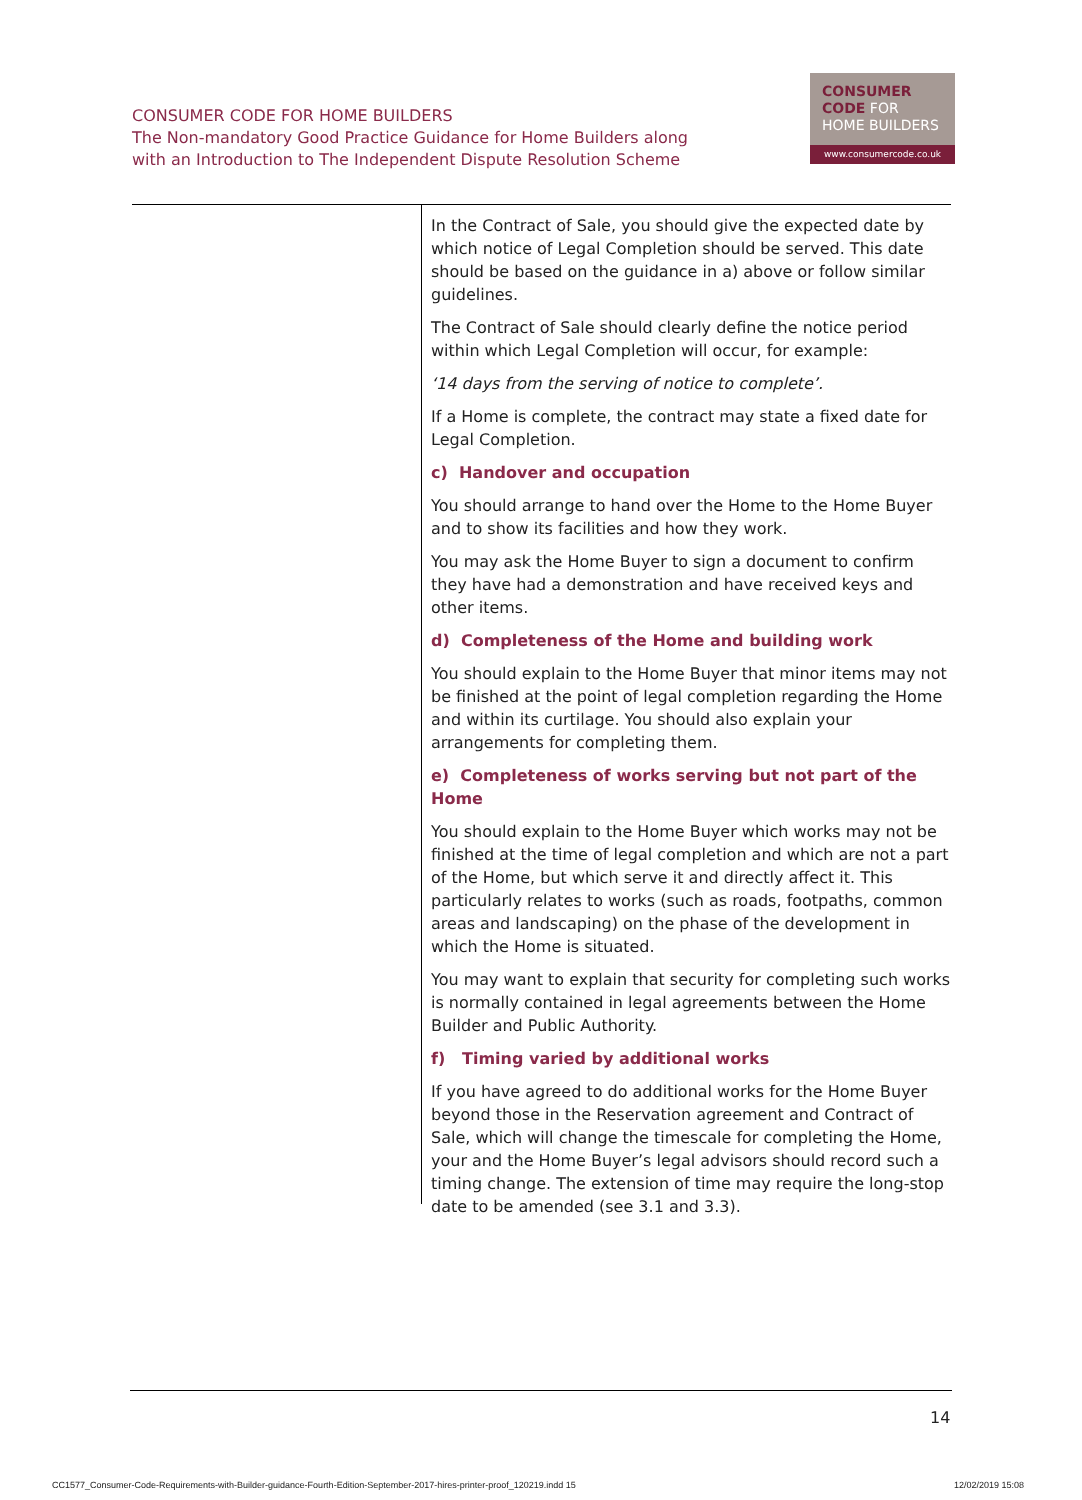CONSUMER CODE FOR HOME BUILDERS
The Non-mandatory Good Practice Guidance for Home Builders along
with an Introduction to The Independent Dispute Resolution Scheme
CONSUMER
CODE FOR
HOME BUILDERS
www.consumercode.co.uk
In the Contract of Sale, you should give the expected date by which notice of Legal Completion should be served. This date should be based on the guidance in a) above or follow similar guidelines.
The Contract of Sale should clearly define the notice period within which Legal Completion will occur, for example:
‘14 days from the serving of notice to complete’.
If a Home is complete, the contract may state a fixed date for Legal Completion.
c) Handover and occupation
You should arrange to hand over the Home to the Home Buyer and to show its facilities and how they work.
You may ask the Home Buyer to sign a document to confirm they have had a demonstration and have received keys and other items.
d) Completeness of the Home and building work
You should explain to the Home Buyer that minor items may not be finished at the point of legal completion regarding the Home and within its curtilage. You should also explain your arrangements for completing them.
e) Completeness of works serving but not part of the Home
You should explain to the Home Buyer which works may not be finished at the time of legal completion and which are not a part of the Home, but which serve it and directly affect it. This particularly relates to works (such as roads, footpaths, common areas and landscaping) on the phase of the development in which the Home is situated.
You may want to explain that security for completing such works is normally contained in legal agreements between the Home Builder and Public Authority.
f) Timing varied by additional works
If you have agreed to do additional works for the Home Buyer beyond those in the Reservation agreement and Contract of Sale, which will change the timescale for completing the Home, your and the Home Buyer’s legal advisors should record such a timing change. The extension of time may require the long-stop date to be amended (see 3.1 and 3.3).
14
CC1577_Consumer-Code-Requirements-with-Builder-guidance-Fourth-Edition-September-2017-hires-printer-proof_120219.indd 15
12/02/2019 15:08